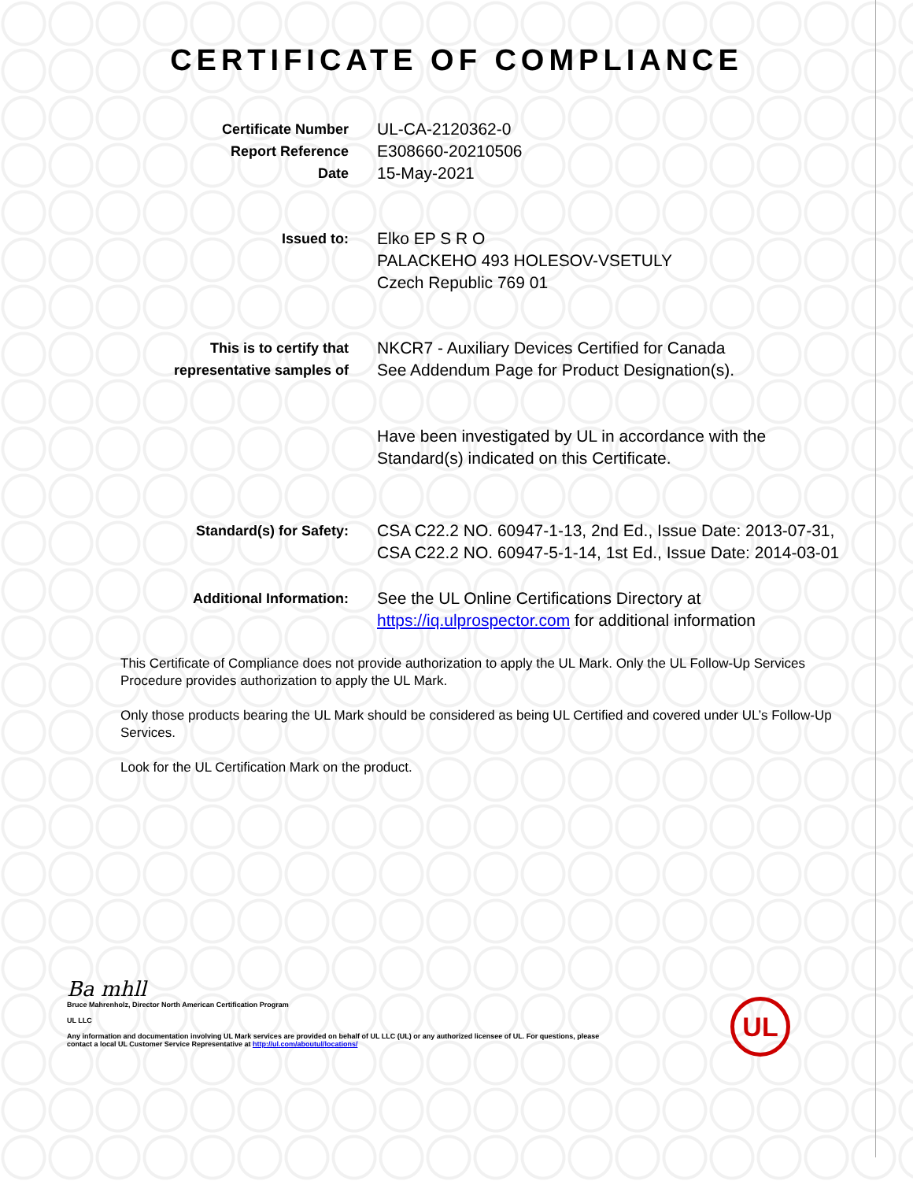CERTIFICATE OF COMPLIANCE
Certificate Number
Report Reference
Date
UL-CA-2120362-0
E308660-20210506
15-May-2021
Issued to:
Elko EP S R O
PALACKEHO 493 HOLESOV-VSETULY
Czech Republic 769 01
This is to certify that
representative samples of
NKCR7 - Auxiliary Devices Certified for Canada
See Addendum Page for Product Designation(s).
Have been investigated by UL in accordance with the Standard(s) indicated on this Certificate.
Standard(s) for Safety:
CSA C22.2 NO. 60947-1-13, 2nd Ed., Issue Date: 2013-07-31, CSA C22.2 NO. 60947-5-1-14, 1st Ed., Issue Date: 2014-03-01
Additional Information:
See the UL Online Certifications Directory at https://iq.ulprospector.com for additional information
This Certificate of Compliance does not provide authorization to apply the UL Mark. Only the UL Follow-Up Services Procedure provides authorization to apply the UL Mark.
Only those products bearing the UL Mark should be considered as being UL Certified and covered under UL’s Follow-Up Services.
Look for the UL Certification Mark on the product.
Ba mhll
Bruce Mahrenholz, Director North American Certification Program
UL LLC
Any information and documentation involving UL Mark services are provided on behalf of UL LLC (UL) or any authorized licensee of UL. For questions, please
contact a local UL Customer Service Representative at http://ul.com/aboutul/locations/
UL